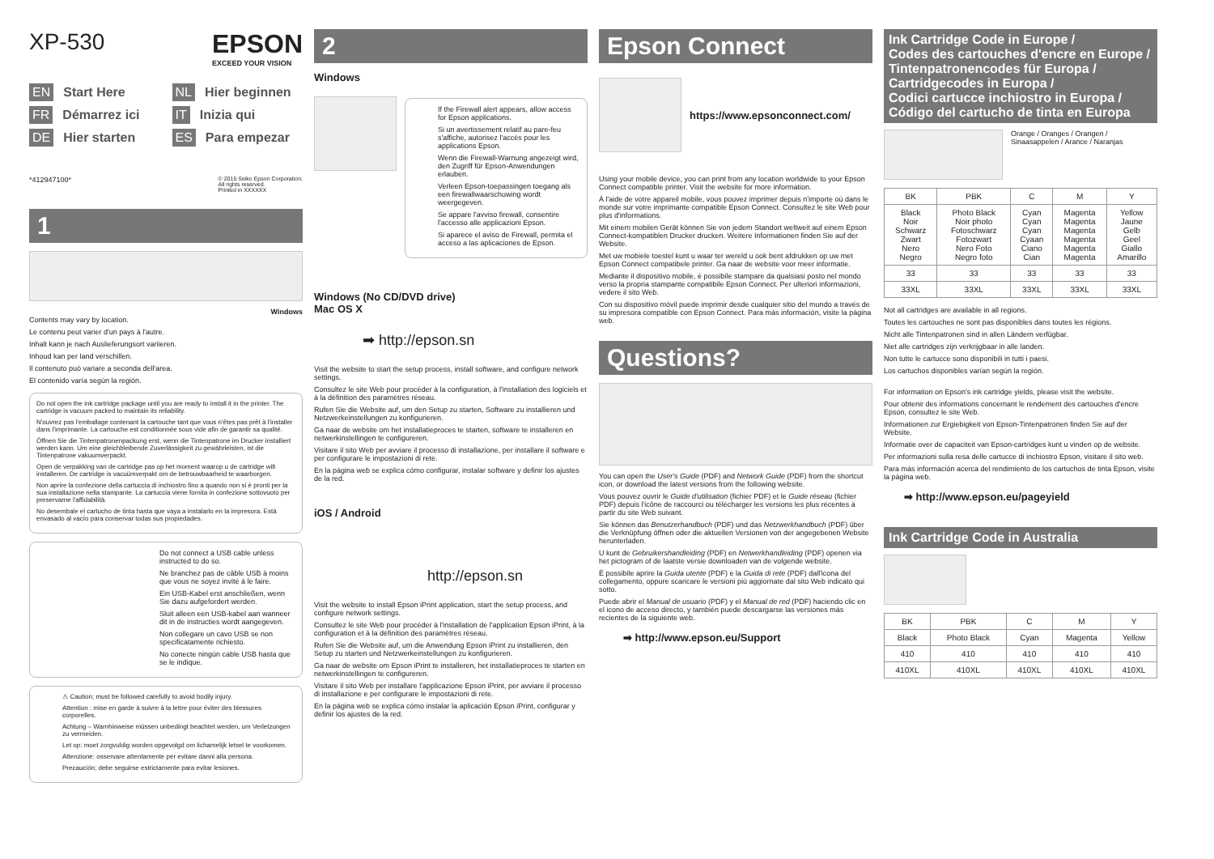XP-530 EPSON
EXCEED YOUR VISION
EN Start Here
FR Démarrez ici
DE Hier starten
NL Hier beginnen
IT Inizia qui
ES Para empezar
*412947100*
© 2015 Seiko Epson Corporation.
All rights reserved.
Printed in XXXXXX
1
Windows
Contents may vary by location.
Le contenu peut varier d'un pays à l'autre.
Inhalt kann je nach Auslieferungsort variieren.
Inhoud kan per land verschillen.
Il contenuto può variare a seconda dell'area.
El contenido varía según la región.
Do not open the ink cartridge package until you are ready to install it in the printer. The cartridge is vacuum packed to maintain its reliability.
N'ouvrez pas l'emballage contenant la cartouche tant que vous n'êtes pas prêt à l'installer dans l'imprimante. La cartouche est conditionnée sous vide afin de garantir sa qualité.
Öffnen Sie die Tintenpatronenpackung erst, wenn die Tintenpatrone im Drucker installiert werden kann. Um eine gleichbleibende Zuverlässigkeit zu gewährleisten, ist die Tintenpatrone vakuumverpackt.
Open de verpakking van de cartridge pas op het moment waarop u de cartridge wilt installeren. De cartridge is vacuümverpakt om de betrouwbaarheid te waarborgen.
Non aprire la confezione della cartuccia di inchiostro fino a quando non si è pronti per la sua installazione nella stampante. La cartuccia viene fornita in confezione sottovuoto per preservarne l'affidabilità.
No desembale el cartucho de tinta hasta que vaya a instalarlo en la impresora. Está envasado al vacío para conservar todas sus propiedades.
Do not connect a USB cable unless instructed to do so.
Ne branchez pas de câble USB à moins que vous ne soyez invité à le faire.
Ein USB-Kabel erst anschließen, wenn Sie dazu aufgefordert werden.
Sluit alleen een USB-kabel aan wanneer dit in de instructies wordt aangegeven.
Non collegare un cavo USB se non specificatamente richiesto.
No conecte ningún cable USB hasta que se le indique.
⚠ Caution; must be followed carefully to avoid bodily injury.
Attention : mise en garde à suivre à la lettre pour éviter des blessures corporelles.
Achtung – Warnhinweise müssen unbedingt beachtet werden, um Verletzungen zu vermeiden.
Let op: moet zorgvuldig worden opgevolgd om lichamelijk letsel te voorkomen.
Attenzione: osservare attentamente per evitare danni alla persona.
Precaución; debe seguirse estrictamente para evitar lesiones.
2
Windows
If the Firewall alert appears, allow access for Epson applications.
Si un avertissement relatif au pare-feu s'affiche, autorisez l'accès pour les applications Epson.
Wenn die Firewall-Warnung angezeigt wird, den Zugriff für Epson-Anwendungen erlauben.
Verleen Epson-toepassingen toegang als een firewallwaarschuwing wordt weergegeven.
Se appare l'avviso firewall, consentire l'accesso alle applicazioni Epson.
Si aparece el aviso de Firewall, permita el acceso a las aplicaciones de Epson.
Windows (No CD/DVD drive)
Mac OS X
➡ http://epson.sn
Visit the website to start the setup process, install software, and configure network settings.
Consultez le site Web pour procéder à la configuration, à l'installation des logiciels et à la définition des paramètres réseau.
Rufen Sie die Website auf, um den Setup zu starten, Software zu installieren und Netzwerkeinstellungen zu konfigurieren.
Ga naar de website om het installatieproces te starten, software te installeren en netwerkinstellingen te configureren.
Visitare il sito Web per avviare il processo di installazione, per installare il software e per configurare le impostazioni di rete.
En la página web se explica cómo configurar, instalar software y definir los ajustes de la red.
iOS / Android
http://epson.sn
Visit the website to install Epson iPrint application, start the setup process, and configure network settings.
Consultez le site Web pour procéder à l'installation de l'application Epson iPrint, à la configuration et à la définition des paramètres réseau.
Rufen Sie die Website auf, um die Anwendung Epson iPrint zu installieren, den Setup zu starten und Netzwerkeinstellungen zu konfigurieren.
Ga naar de website om Epson iPrint te installeren, het installatieproces te starten en netwerkinstellingen te configureren.
Visitare il sito Web per installare l'applicazione Epson iPrint, per avviare il processo di installazione e per configurare le impostazioni di rete.
En la página web se explica cómo instalar la aplicación Epson iPrint, configurar y definir los ajustes de la red.
Epson Connect
https://www.epsonconnect.com/
Using your mobile device, you can print from any location worldwide to your Epson Connect compatible printer. Visit the website for more information.
À l'aide de votre appareil mobile, vous pouvez imprimer depuis n'importe où dans le monde sur votre imprimante compatible Epson Connect. Consultez le site Web pour plus d'informations.
Mit einem mobilen Gerät können Sie von jedem Standort weltweit auf einem Epson Connect-kompatiblen Drucker drucken. Weitere Informationen finden Sie auf der Website.
Met uw mobiele toestel kunt u waar ter wereld u ook bent afdrukken op uw met Epson Connect compatibele printer. Ga naar de website voor meer informatie.
Mediante il dispositivo mobile, è possibile stampare da qualsiasi posto nel mondo verso la propria stampante compatibile Epson Connect. Per ulteriori informazioni, vedere il sito Web.
Con su dispositivo móvil puede imprimir desde cualquier sitio del mundo a través de su impresora compatible con Epson Connect. Para más información, visite la página web.
Questions?
You can open the User's Guide (PDF) and Network Guide (PDF) from the shortcut icon, or download the latest versions from the following website.
Vous pouvez ouvrir le Guide d'utilisation (fichier PDF) et le Guide réseau (fichier PDF) depuis l'icône de raccourci ou télécharger les versions les plus récentes à partir du site Web suivant.
Sie können das Benutzerhandbuch (PDF) und das Netzwerkhandbuch (PDF) über die Verknüpfung öffnen oder die aktuellen Versionen von der angegebenen Website herunterladen.
U kunt de Gebruikershandleiding (PDF) en Netwerkhandleiding (PDF) openen via het pictogram of de laatste versie downloaden van de volgende website.
È possibile aprire la Guida utente (PDF) e la Guida di rete (PDF) dall'icona del collegamento, oppure scaricare le versioni più aggiornate dal sito Web indicato qui sotto.
Puede abrir el Manual de usuario (PDF) y el Manual de red (PDF) haciendo clic en el icono de acceso directo, y también puede descargarse las versiones más recientes de la siguiente web.
➡ http://www.epson.eu/Support
Ink Cartridge Code in Europe /
Codes des cartouches d'encre en Europe /
Tintenpatronencodes für Europa /
Cartridgecodes in Europa /
Codici cartucce inchiostro in Europa /
Código del cartucho de tinta en Europa
Orange / Oranges / Orangen /
Sinaasappelen / Arance / Naranjas
| BK | PBK | C | M | Y |
| --- | --- | --- | --- | --- |
| Black Noir Schwarz Zwart Nero Negro | Photo Black Noir photo Fotoschwarz Fotozwart Nero Foto Negro foto | Cyan Cyan Cyan Cyaan Ciano Cian | Magenta Magenta Magenta Magenta Magenta Magenta | Yellow Jaune Gelb Geel Giallo Amarillo |
| 33 | 33 | 33 | 33 | 33 |
| 33XL | 33XL | 33XL | 33XL | 33XL |
Not all cartridges are available in all regions.
Toutes les cartouches ne sont pas disponibles dans toutes les régions.
Nicht alle Tintenpatronen sind in allen Ländern verfügbar.
Niet alle cartridges zijn verkrijgbaar in alle landen.
Non tutte le cartucce sono disponibili in tutti i paesi.
Los cartuchos disponibles varían según la región.
For information on Epson's ink cartridge yields, please visit the website.
Pour obtenir des informations concernant le rendement des cartouches d'encre Epson, consultez le site Web.
Informationen zur Ergiebigkeit von Epson-Tintenpatronen finden Sie auf der Website.
Informatie over de capaciteit van Epson-cartridges kunt u vinden op de website.
Per informazioni sulla resa delle cartucce di inchiostro Epson, visitare il sito web.
Para más información acerca del rendimiento de los cartuchos de tinta Epson, visite la página web.
➡ http://www.epson.eu/pageyield
Ink Cartridge Code in Australia
| BK | PBK | C | M | Y |
| --- | --- | --- | --- | --- |
| Black | Photo Black | Cyan | Magenta | Yellow |
| 410 | 410 | 410 | 410 | 410 |
| 410XL | 410XL | 410XL | 410XL | 410XL |